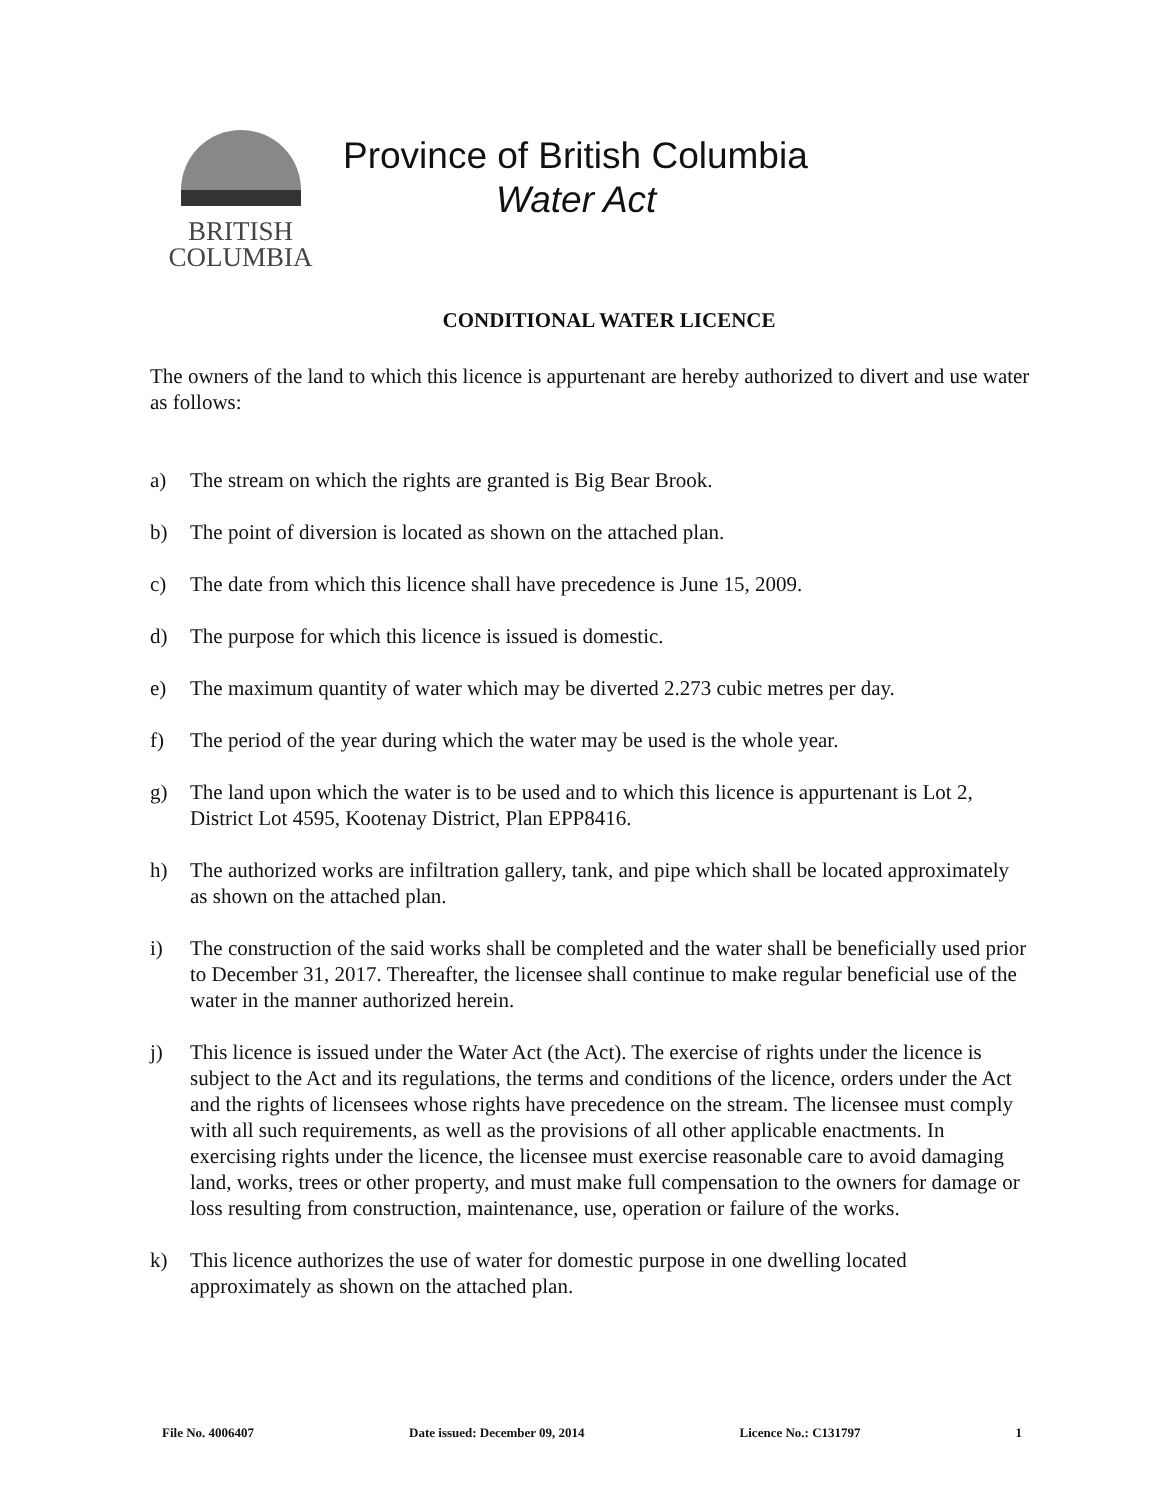BRITISH
COLUMBIA
Province of British Columbia
Water Act
CONDITIONAL WATER LICENCE
The owners of the land to which this licence is appurtenant are hereby authorized to divert and use water as follows:
a) The stream on which the rights are granted is Big Bear Brook.
b) The point of diversion is located as shown on the attached plan.
c) The date from which this licence shall have precedence is June 15, 2009.
d) The purpose for which this licence is issued is domestic.
e) The maximum quantity of water which may be diverted 2.273 cubic metres per day.
f) The period of the year during which the water may be used is the whole year.
g) The land upon which the water is to be used and to which this licence is appurtenant is Lot 2, District Lot 4595, Kootenay District, Plan EPP8416.
h) The authorized works are infiltration gallery, tank, and pipe which shall be located approximately as shown on the attached plan.
i) The construction of the said works shall be completed and the water shall be beneficially used prior to December 31, 2017. Thereafter, the licensee shall continue to make regular beneficial use of the water in the manner authorized herein.
j) This licence is issued under the Water Act (the Act). The exercise of rights under the licence is subject to the Act and its regulations, the terms and conditions of the licence, orders under the Act and the rights of licensees whose rights have precedence on the stream. The licensee must comply with all such requirements, as well as the provisions of all other applicable enactments. In exercising rights under the licence, the licensee must exercise reasonable care to avoid damaging land, works, trees or other property, and must make full compensation to the owners for damage or loss resulting from construction, maintenance, use, operation or failure of the works.
k) This licence authorizes the use of water for domestic purpose in one dwelling located approximately as shown on the attached plan.
File No. 4006407 Date issued: December 09, 2014 Licence No.: C131797 1